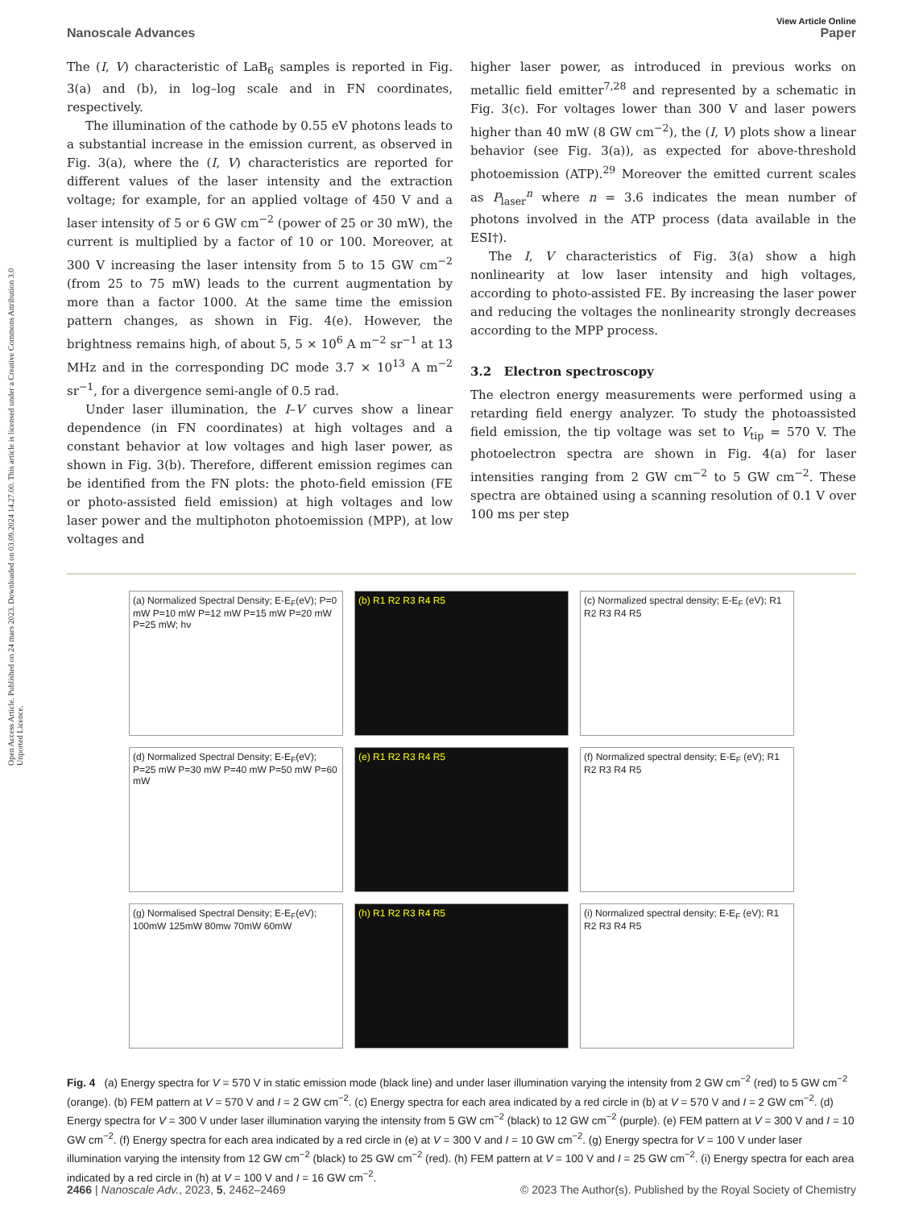Open Access Article. Published on 24 mars 2023. Downloaded on 03.09.2024 14.27.00. This article is licensed under a Creative Commons Attribution 3.0 Unported Licence.
View Article Online
Nanoscale Advances Paper
The (I, V) characteristic of LaB<sub>6</sub> samples is reported in Fig. 3(a) and (b), in log–log scale and in FN coordinates, respectively.
The illumination of the cathode by 0.55 eV photons leads to a substantial increase in the emission current, as observed in Fig. 3(a), where the (I, V) characteristics are reported for different values of the laser intensity and the extraction voltage; for example, for an applied voltage of 450 V and a laser intensity of 5 or 6 GW cm<sup>−2</sup> (power of 25 or 30 mW), the current is multiplied by a factor of 10 or 100. Moreover, at 300 V increasing the laser intensity from 5 to 15 GW cm<sup>−2</sup> (from 25 to 75 mW) leads to the current augmentation by more than a factor 1000. At the same time the emission pattern changes, as shown in Fig. 4(e). However, the brightness remains high, of about 5, 5 × 10<sup>6</sup> A m<sup>−2</sup> sr<sup>−1</sup> at 13 MHz and in the corresponding DC mode 3.7 × 10<sup>13</sup> A m<sup>−2</sup> sr<sup>−1</sup>, for a divergence semi-angle of 0.5 rad.
Under laser illumination, the I–V curves show a linear dependence (in FN coordinates) at high voltages and a constant behavior at low voltages and high laser power, as shown in Fig. 3(b). Therefore, different emission regimes can be identified from the FN plots: the photo-field emission (FE or photo-assisted field emission) at high voltages and low laser power and the multiphoton photoemission (MPP), at low voltages and
higher laser power, as introduced in previous works on metallic field emitter<sup>7,28</sup> and represented by a schematic in Fig. 3(c). For voltages lower than 300 V and laser powers higher than 40 mW (8 GW cm<sup>−2</sup>), the (I, V) plots show a linear behavior (see Fig. 3(a)), as expected for above-threshold photoemission (ATP).<sup>29</sup> Moreover the emitted current scales as P<sub>laser</sub><sup>n</sup> where n = 3.6 indicates the mean number of photons involved in the ATP process (data available in the ESI†).
The I, V characteristics of Fig. 3(a) show a high nonlinearity at low laser intensity and high voltages, according to photo-assisted FE. By increasing the laser power and reducing the voltages the nonlinearity strongly decreases according to the MPP process.
3.2 Electron spectroscopy
The electron energy measurements were performed using a retarding field energy analyzer. To study the photoassisted field emission, the tip voltage was set to V<sub>tip</sub> = 570 V. The photoelectron spectra are shown in Fig. 4(a) for laser intensities ranging from 2 GW cm<sup>−2</sup> to 5 GW cm<sup>−2</sup>. These spectra are obtained using a scanning resolution of 0.1 V over 100 ms per step
(a) Normalized Spectral Density; E-E<sub>F</sub>(eV); P=0 mW P=10 mW P=12 mW P=15 mW P=20 mW P=25 mW; hν
(b) R1 R2 R3 R4 R5
(c) Normalized spectral density; E-E<sub>F</sub> (eV); R1 R2 R3 R4 R5
(d) Normalized Spectral Density; E-E<sub>F</sub>(eV); P=25 mW P=30 mW P=40 mW P=50 mW P=60 mW
(e) R1 R2 R3 R4 R5
(f) Normalized spectral density; E-E<sub>F</sub> (eV); R1 R2 R3 R4 R5
(g) Normalised Spectral Density; E-E<sub>F</sub>(eV); 100mW 125mW 80mw 70mW 60mW
(h) R1 R2 R3 R4 R5
(i) Normalized spectral density; E-E<sub>F</sub> (eV); R1 R2 R3 R4 R5
Fig. 4 (a) Energy spectra for V = 570 V in static emission mode (black line) and under laser illumination varying the intensity from 2 GW cm<sup>−2</sup> (red) to 5 GW cm<sup>−2</sup> (orange). (b) FEM pattern at V = 570 V and I = 2 GW cm<sup>−2</sup>. (c) Energy spectra for each area indicated by a red circle in (b) at V = 570 V and I = 2 GW cm<sup>−2</sup>. (d) Energy spectra for V = 300 V under laser illumination varying the intensity from 5 GW cm<sup>−2</sup> (black) to 12 GW cm<sup>−2</sup> (purple). (e) FEM pattern at V = 300 V and I = 10 GW cm<sup>−2</sup>. (f) Energy spectra for each area indicated by a red circle in (e) at V = 300 V and I = 10 GW cm<sup>−2</sup>. (g) Energy spectra for V = 100 V under laser illumination varying the intensity from 12 GW cm<sup>−2</sup> (black) to 25 GW cm<sup>−2</sup> (red). (h) FEM pattern at V = 100 V and I = 25 GW cm<sup>−2</sup>. (i) Energy spectra for each area indicated by a red circle in (h) at V = 100 V and I = 16 GW cm<sup>−2</sup>.
2466 | Nanoscale Adv., 2023, 5, 2462–2469 © 2023 The Author(s). Published by the Royal Society of Chemistry